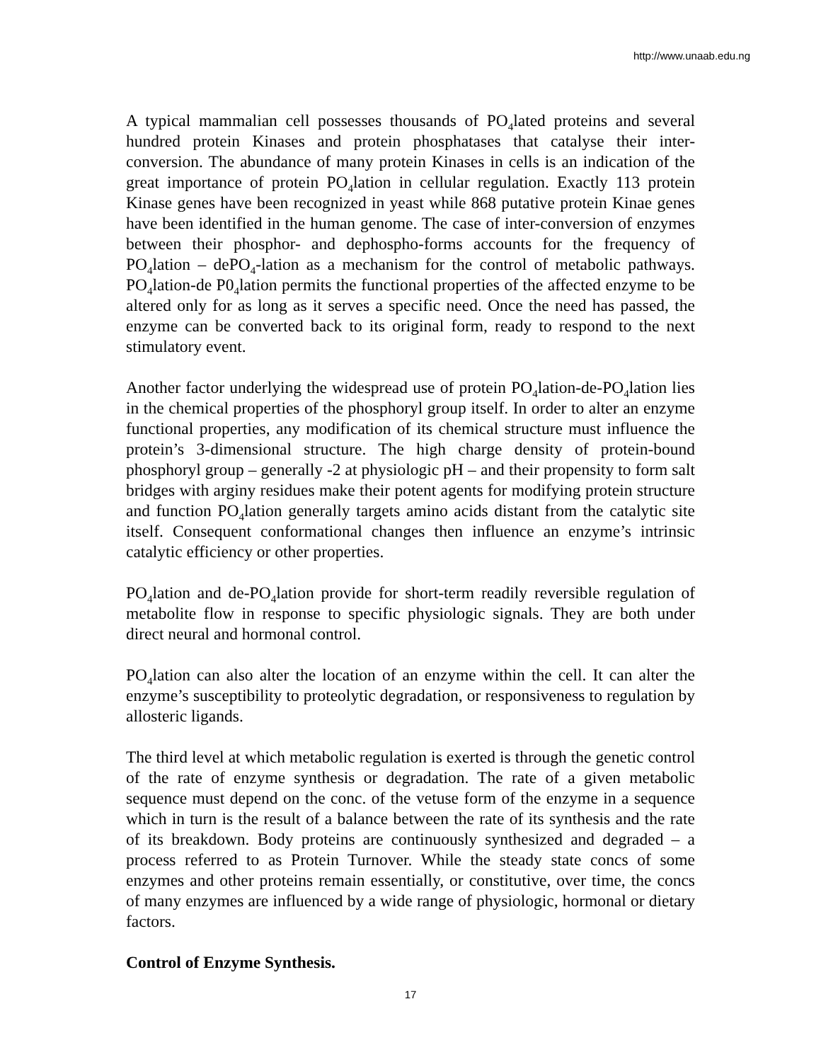http://www.unaab.edu.ng
A typical mammalian cell possesses thousands of PO<sub>4</sub>lated proteins and several hundred protein Kinases and protein phosphatases that catalyse their inter-conversion. The abundance of many protein Kinases in cells is an indication of the great importance of protein PO<sub>4</sub>lation in cellular regulation. Exactly 113 protein Kinase genes have been recognized in yeast while 868 putative protein Kinae genes have been identified in the human genome. The case of inter-conversion of enzymes between their phosphor- and dephospho-forms accounts for the frequency of PO<sub>4</sub>lation – dePO<sub>4</sub>-lation as a mechanism for the control of metabolic pathways. PO<sub>4</sub>lation-de P0<sub>4</sub>lation permits the functional properties of the affected enzyme to be altered only for as long as it serves a specific need. Once the need has passed, the enzyme can be converted back to its original form, ready to respond to the next stimulatory event.
Another factor underlying the widespread use of protein PO<sub>4</sub>lation-de-PO<sub>4</sub>lation lies in the chemical properties of the phosphoryl group itself. In order to alter an enzyme functional properties, any modification of its chemical structure must influence the protein’s 3-dimensional structure. The high charge density of protein-bound phosphoryl group – generally -2 at physiologic pH – and their propensity to form salt bridges with arginy residues make their potent agents for modifying protein structure and function PO<sub>4</sub>lation generally targets amino acids distant from the catalytic site itself. Consequent conformational changes then influence an enzyme’s intrinsic catalytic efficiency or other properties.
PO<sub>4</sub>lation and de-PO<sub>4</sub>lation provide for short-term readily reversible regulation of metabolite flow in response to specific physiologic signals. They are both under direct neural and hormonal control.
PO<sub>4</sub>lation can also alter the location of an enzyme within the cell. It can alter the enzyme’s susceptibility to proteolytic degradation, or responsiveness to regulation by allosteric ligands.
The third level at which metabolic regulation is exerted is through the genetic control of the rate of enzyme synthesis or degradation. The rate of a given metabolic sequence must depend on the conc. of the vetuse form of the enzyme in a sequence which in turn is the result of a balance between the rate of its synthesis and the rate of its breakdown. Body proteins are continuously synthesized and degraded – a process referred to as Protein Turnover. While the steady state concs of some enzymes and other proteins remain essentially, or constitutive, over time, the concs of many enzymes are influenced by a wide range of physiologic, hormonal or dietary factors.
Control of Enzyme Synthesis.
17